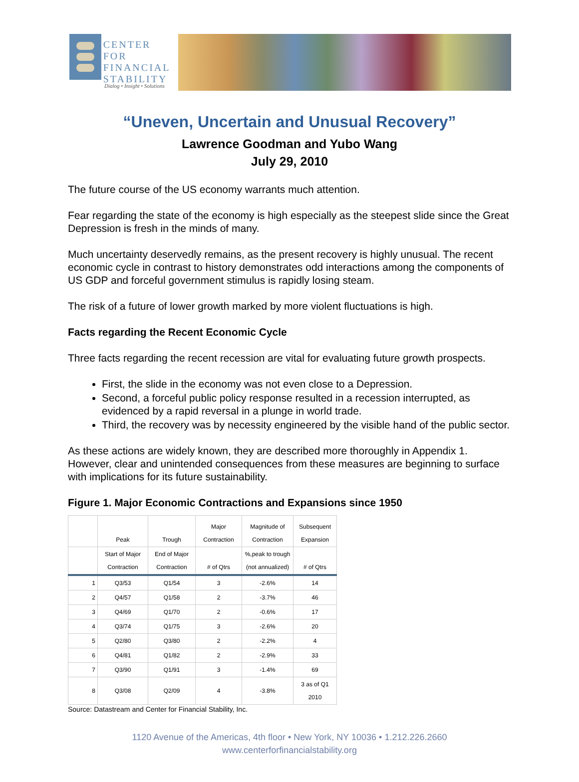CENTER FOR
FINANCIAL
STABILITY
Dialog • Insight • Solutions
“Uneven, Uncertain and Unusual Recovery”
Lawrence Goodman and Yubo Wang
July 29, 2010
The future course of the US economy warrants much attention.
Fear regarding the state of the economy is high especially as the steepest slide since the Great Depression is fresh in the minds of many.
Much uncertainty deservedly remains, as the present recovery is highly unusual. The recent economic cycle in contrast to history demonstrates odd interactions among the components of US GDP and forceful government stimulus is rapidly losing steam.
The risk of a future of lower growth marked by more violent fluctuations is high.
Facts regarding the Recent Economic Cycle
Three facts regarding the recent recession are vital for evaluating future growth prospects.
First, the slide in the economy was not even close to a Depression.
Second, a forceful public policy response resulted in a recession interrupted, as evidenced by a rapid reversal in a plunge in world trade.
Third, the recovery was by necessity engineered by the visible hand of the public sector.
As these actions are widely known, they are described more thoroughly in Appendix 1. However, clear and unintended consequences from these measures are beginning to surface with implications for its future sustainability.
Figure 1. Major Economic Contractions and Expansions since 1950
| | Peak | Trough | Major Contraction | Magnitude of Contraction | Subsequent Expansion |
| --- | --- | --- | --- | --- | --- |
| | Start of Major Contraction | End of Major Contraction | # of Qtrs | %,peak to trough (not annualized) | # of Qtrs |
| 1 | Q3/53 | Q1/54 | 3 | -2.6% | 14 |
| 2 | Q4/57 | Q1/58 | 2 | -3.7% | 46 |
| 3 | Q4/69 | Q1/70 | 2 | -0.6% | 17 |
| 4 | Q3/74 | Q1/75 | 3 | -2.6% | 20 |
| 5 | Q2/80 | Q3/80 | 2 | -2.2% | 4 |
| 6 | Q4/81 | Q1/82 | 2 | -2.9% | 33 |
| 7 | Q3/90 | Q1/91 | 3 | -1.4% | 69 |
| 8 | Q3/08 | Q2/09 | 4 | -3.8% | 3 as of Q1 2010 |
Source: Datastream and Center for Financial Stability, Inc.
1120 Avenue of the Americas, 4th floor • New York, NY 10036 • 1.212.226.2660
www.centerforfinancialstability.org